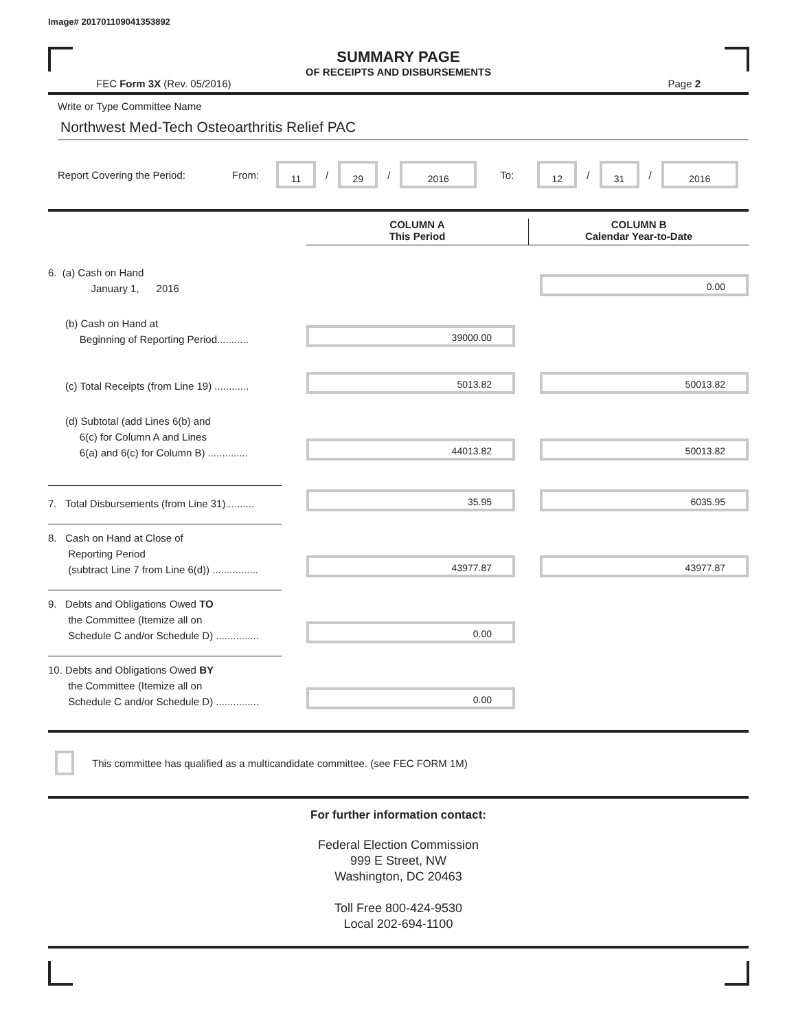Image# 201701109041353892
SUMMARY PAGE
OF RECEIPTS AND DISBURSEMENTS
FEC Form 3X (Rev. 05/2016) Page 2
Write or Type Committee Name
Northwest Med-Tech Osteoarthritis Relief PAC
Report Covering the Period: From:
11
/
29
/
2016
To:
12
/
31
/
2016
COLUMN A
This Period
COLUMN B
Calendar Year-to-Date
6. (a) Cash on Hand
January 1, 2016
0.00
(b) Cash on Hand at
Beginning of Reporting Period...........
39000.00
(c) Total Receipts (from Line 19) ............
5013.82
50013.82
(d) Subtotal (add Lines 6(b) and
6(c) for Column A and Lines
6(a) and 6(c) for Column B) ..............
44013.82
50013.82
7. Total Disbursements (from Line 31)..........
35.95
6035.95
8. Cash on Hand at Close of
Reporting Period
(subtract Line 7 from Line 6(d)) ................
43977.87
43977.87
9. Debts and Obligations Owed TO
the Committee (Itemize all on
Schedule C and/or Schedule D) ...............
0.00
10. Debts and Obligations Owed BY
the Committee (Itemize all on
Schedule C and/or Schedule D) ...............
0.00
This committee has qualified as a multicandidate committee. (see FEC FORM 1M)
For further information contact:
Federal Election Commission
999 E Street, NW
Washington, DC 20463
Toll Free 800-424-9530
Local 202-694-1100